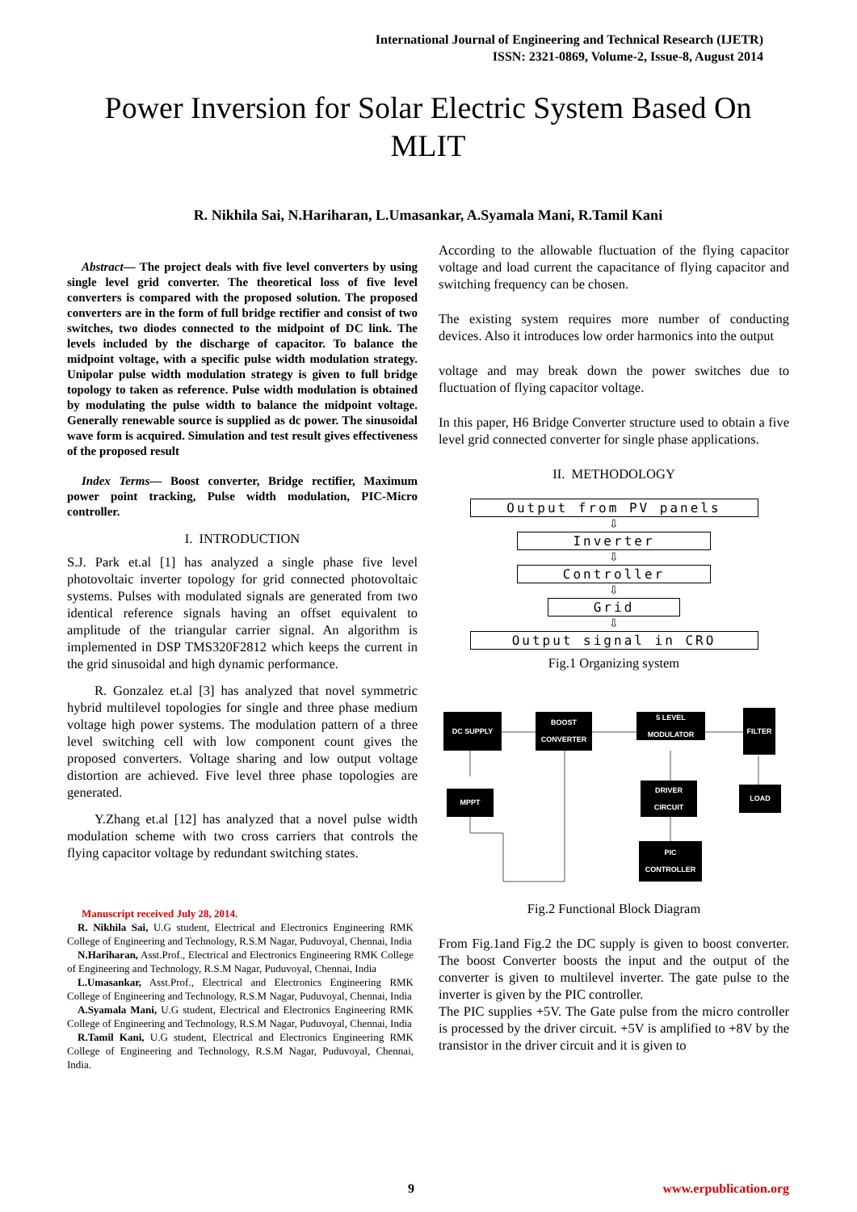International Journal of Engineering and Technical Research (IJETR)
ISSN: 2321-0869, Volume-2, Issue-8, August 2014
Power Inversion for Solar Electric System Based On MLIT
R. Nikhila Sai, N.Hariharan, L.Umasankar, A.Syamala Mani, R.Tamil Kani
Abstract— The project deals with five level converters by using single level grid converter. The theoretical loss of five level converters is compared with the proposed solution. The proposed converters are in the form of full bridge rectifier and consist of two switches, two diodes connected to the midpoint of DC link. The levels included by the discharge of capacitor. To balance the midpoint voltage, with a specific pulse width modulation strategy. Unipolar pulse width modulation strategy is given to full bridge topology to taken as reference. Pulse width modulation is obtained by modulating the pulse width to balance the midpoint voltage. Generally renewable source is supplied as dc power. The sinusoidal wave form is acquired. Simulation and test result gives effectiveness of the proposed result
Index Terms— Boost converter, Bridge rectifier, Maximum power point tracking, Pulse width modulation, PIC-Micro controller.
I. INTRODUCTION
S.J. Park et.al [1] has analyzed a single phase five level photovoltaic inverter topology for grid connected photovoltaic systems. Pulses with modulated signals are generated from two identical reference signals having an offset equivalent to amplitude of the triangular carrier signal. An algorithm is implemented in DSP TMS320F2812 which keeps the current in the grid sinusoidal and high dynamic performance.
R. Gonzalez et.al [3] has analyzed that novel symmetric hybrid multilevel topologies for single and three phase medium voltage high power systems. The modulation pattern of a three level switching cell with low component count gives the proposed converters. Voltage sharing and low output voltage distortion are achieved. Five level three phase topologies are generated.
Y.Zhang et.al [12] has analyzed that a novel pulse width modulation scheme with two cross carriers that controls the flying capacitor voltage by redundant switching states.
Manuscript received July 28, 2014.
R. Nikhila Sai, U.G student, Electrical and Electronics Engineering RMK College of Engineering and Technology, R.S.M Nagar, Puduvoyal, Chennai, India
N.Hariharan, Asst.Prof., Electrical and Electronics Engineering RMK College of Engineering and Technology, R.S.M Nagar, Puduvoyal, Chennai, India
L.Umasankar, Asst.Prof., Electrical and Electronics Engineering RMK College of Engineering and Technology, R.S.M Nagar, Puduvoyal, Chennai, India
A.Syamala Mani, U.G student, Electrical and Electronics Engineering RMK College of Engineering and Technology, R.S.M Nagar, Puduvoyal, Chennai, India
R.Tamil Kani, U.G student, Electrical and Electronics Engineering RMK College of Engineering and Technology, R.S.M Nagar, Puduvoyal, Chennai, India.
According to the allowable fluctuation of the flying capacitor voltage and load current the capacitance of flying capacitor and switching frequency can be chosen.
The existing system requires more number of conducting devices. Also it introduces low order harmonics into the output
voltage and may break down the power switches due to fluctuation of flying capacitor voltage.
In this paper, H6 Bridge Converter structure used to obtain a five level grid connected converter for single phase applications.
II. METHODOLOGY
Output from PV panels
⇩
Inverter
⇩
Controller
⇩
Grid
⇩
Output signal in CRO
Fig.1 Organizing system
DC SUPPLY
BOOST
CONVERTER
5 LEVEL
MODULATOR
FILTER
MPPT
DRIVER
CIRCUIT
LOAD
PIC
CONTROLLER
Fig.2 Functional Block Diagram
From Fig.1and Fig.2 the DC supply is given to boost converter. The boost Converter boosts the input and the output of the converter is given to multilevel inverter. The gate pulse to the inverter is given by the PIC controller.
The PIC supplies +5V. The Gate pulse from the micro controller is processed by the driver circuit. +5V is amplified to +8V by the transistor in the driver circuit and it is given to
9 www.erpublication.org